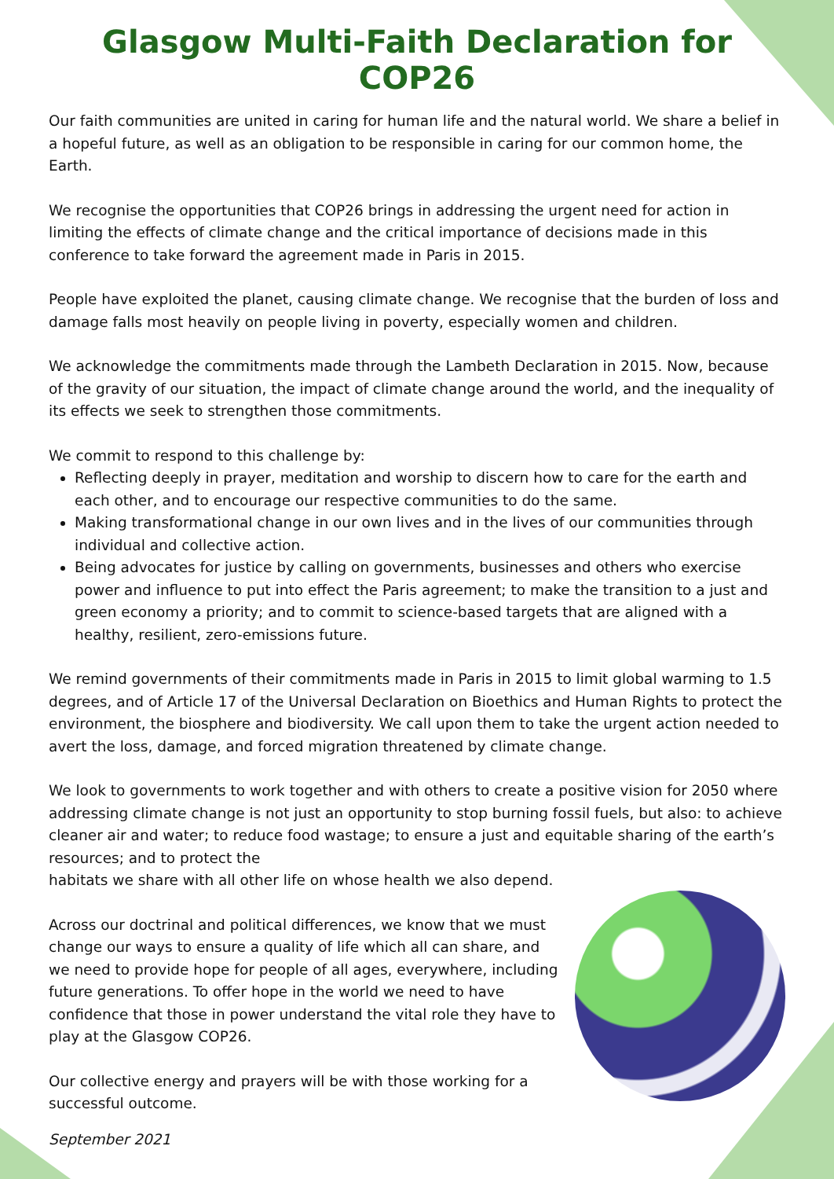Glasgow Multi-Faith Declaration for COP26
Our faith communities are united in caring for human life and the natural world. We share a belief in a hopeful future, as well as an obligation to be responsible in caring for our common home, the Earth.
We recognise the opportunities that COP26 brings in addressing the urgent need for action in limiting the effects of climate change and the critical importance of decisions made in this conference to take forward the agreement made in Paris in 2015.
People have exploited the planet, causing climate change. We recognise that the burden of loss and damage falls most heavily on people living in poverty, especially women and children.
We acknowledge the commitments made through the Lambeth Declaration in 2015. Now, because of the gravity of our situation, the impact of climate change around the world, and the inequality of its effects we seek to strengthen those commitments.
We commit to respond to this challenge by:
Reflecting deeply in prayer, meditation and worship to discern how to care for the earth and each other, and to encourage our respective communities to do the same.
Making transformational change in our own lives and in the lives of our communities through individual and collective action.
Being advocates for justice by calling on governments, businesses and others who exercise power and influence to put into effect the Paris agreement; to make the transition to a just and green economy a priority; and to commit to science-based targets that are aligned with a healthy, resilient, zero-emissions future.
We remind governments of their commitments made in Paris in 2015 to limit global warming to 1.5 degrees, and of Article 17 of the Universal Declaration on Bioethics and Human Rights to protect the environment, the biosphere and biodiversity. We call upon them to take the urgent action needed to avert the loss, damage, and forced migration threatened by climate change.
We look to governments to work together and with others to create a positive vision for 2050 where addressing climate change is not just an opportunity to stop burning fossil fuels, but also: to achieve cleaner air and water; to reduce food wastage; to ensure a just and equitable sharing of the earth’s resources; and to protect the
habitats we share with all other life on whose health we also depend.
Across our doctrinal and political differences, we know that we must change our ways to ensure a quality of life which all can share, and we need to provide hope for people of all ages, everywhere, including future generations. To offer hope in the world we need to have confidence that those in power understand the vital role they have to play at the Glasgow COP26.
Our collective energy and prayers will be with those working for a successful outcome.
September 2021